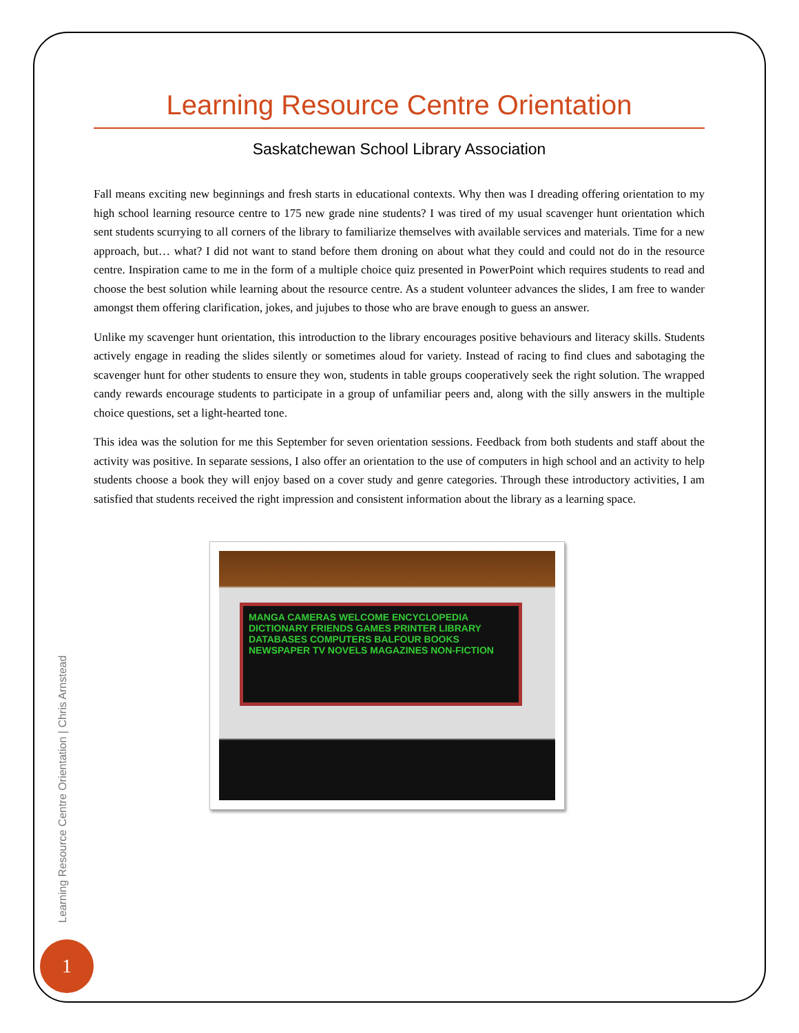Learning Resource Centre Orientation
Saskatchewan School Library Association
Fall means exciting new beginnings and fresh starts in educational contexts. Why then was I dreading offering orientation to my high school learning resource centre to 175 new grade nine students? I was tired of my usual scavenger hunt orientation which sent students scurrying to all corners of the library to familiarize themselves with available services and materials. Time for a new approach, but… what? I did not want to stand before them droning on about what they could and could not do in the resource centre. Inspiration came to me in the form of a multiple choice quiz presented in PowerPoint which requires students to read and choose the best solution while learning about the resource centre. As a student volunteer advances the slides, I am free to wander amongst them offering clarification, jokes, and jujubes to those who are brave enough to guess an answer.
Unlike my scavenger hunt orientation, this introduction to the library encourages positive behaviours and literacy skills. Students actively engage in reading the slides silently or sometimes aloud for variety. Instead of racing to find clues and sabotaging the scavenger hunt for other students to ensure they won, students in table groups cooperatively seek the right solution. The wrapped candy rewards encourage students to participate in a group of unfamiliar peers and, along with the silly answers in the multiple choice questions, set a light-hearted tone.
This idea was the solution for me this September for seven orientation sessions. Feedback from both students and staff about the activity was positive. In separate sessions, I also offer an orientation to the use of computers in high school and an activity to help students choose a book they will enjoy based on a cover study and genre categories. Through these introductory activities, I am satisfied that students received the right impression and consistent information about the library as a learning space.
MANGA CAMERAS WELCOME ENCYCLOPEDIA DICTIONARY FRIENDS GAMES PRINTER LIBRARY DATABASES COMPUTERS BALFOUR BOOKS NEWSPAPER TV NOVELS MAGAZINES NON-FICTION
Learning Resource Centre Orientation | Chris Arnstead
1